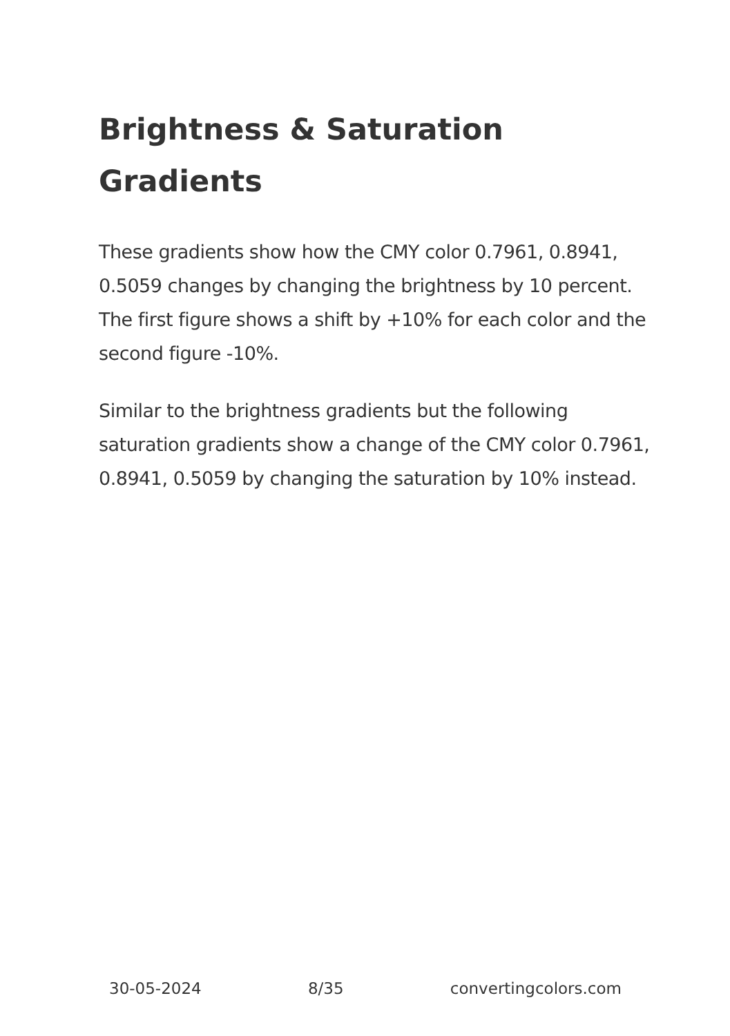Brightness & Saturation Gradients
These gradients show how the CMY color 0.7961, 0.8941, 0.5059 changes by changing the brightness by 10 percent. The first figure shows a shift by +10% for each color and the second figure -10%.
Similar to the brightness gradients but the following saturation gradients show a change of the CMY color 0.7961, 0.8941, 0.5059 by changing the saturation by 10% instead.
30-05-2024 8/35 convertingcolors.com